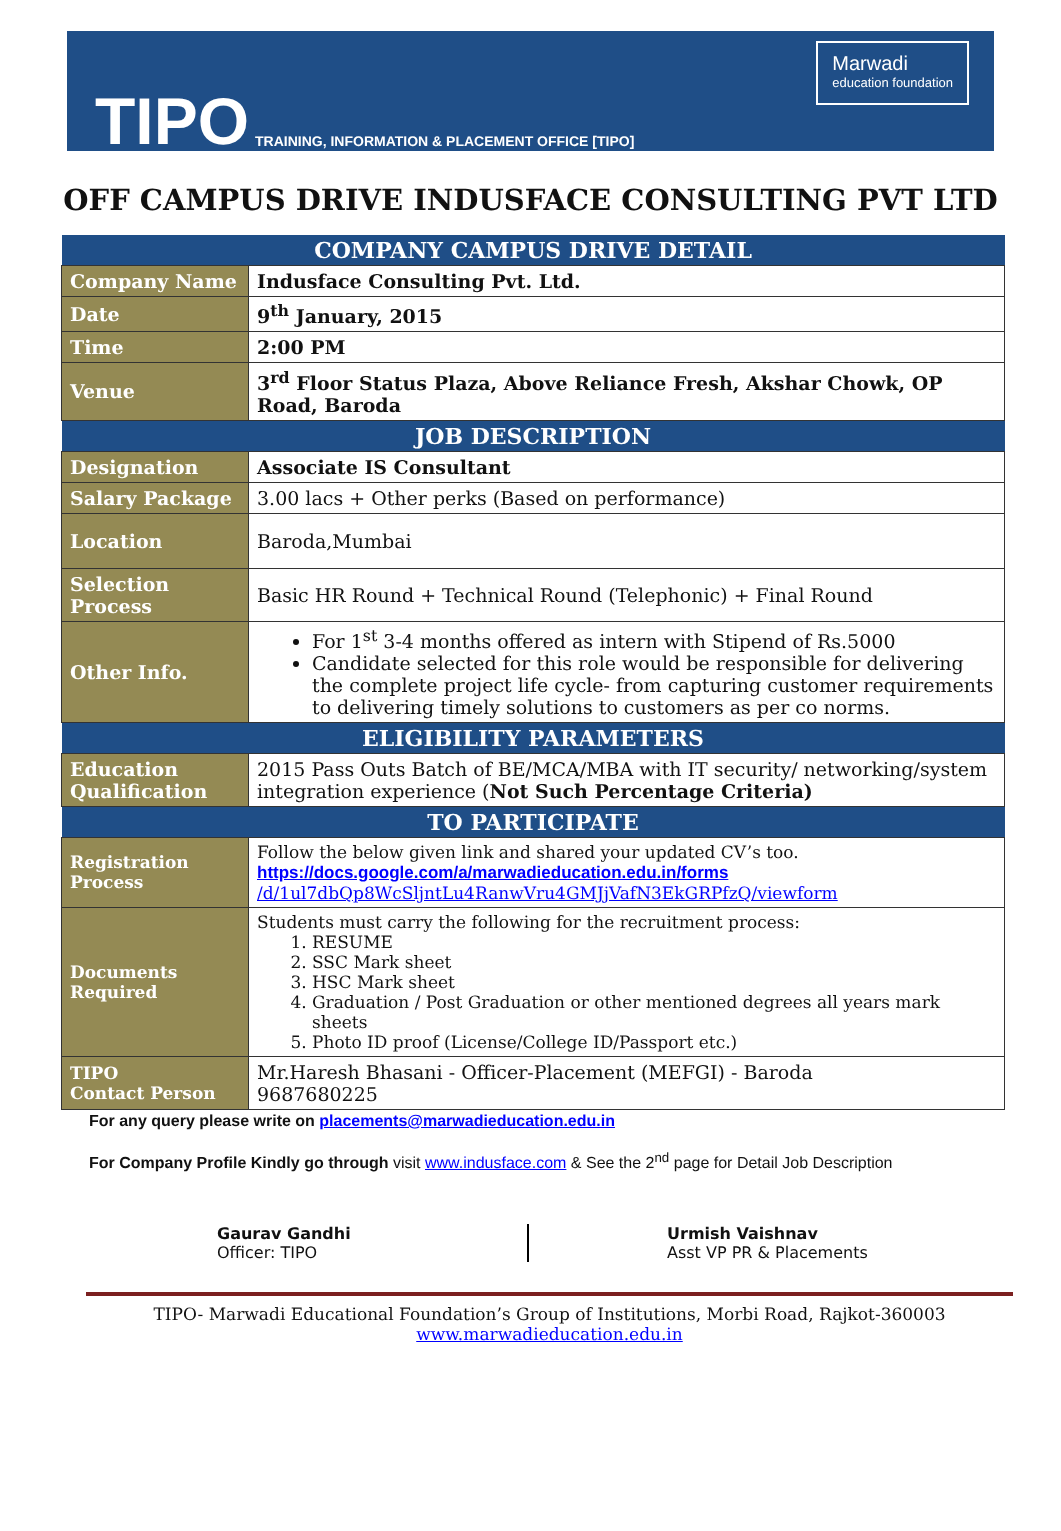TIPO
TRAINING, INFORMATION & PLACEMENT OFFICE [TIPO]
Marwadi
education foundation
OFF CAMPUS DRIVE INDUSFACE CONSULTING PVT LTD
| COMPANY CAMPUS DRIVE DETAIL | |
| --- | --- |
| Company Name | Indusface Consulting Pvt. Ltd. |
| Date | 9<sup>th</sup> January, 2015 |
| Time | 2:00 PM |
| Venue | 3<sup>rd</sup> Floor Status Plaza, Above Reliance Fresh, Akshar Chowk, OP Road, Baroda |
| JOB DESCRIPTION | |
| Designation | Associate IS Consultant |
| Salary Package | 3.00 lacs + Other perks (Based on performance) |
| Location | Baroda,Mumbai |
| Selection Process | Basic HR Round + Technical Round (Telephonic) + Final Round |
| Other Info. | For 1<sup>st</sup> 3-4 months offered as intern with Stipend of Rs.5000 Candidate selected for this role would be responsible for delivering the complete project life cycle- from capturing customer requirements to delivering timely solutions to customers as per co norms. |
| ELIGIBILITY PARAMETERS | |
| Education Qualification | 2015 Pass Outs Batch of BE/MCA/MBA with IT security/ networking/system integration experience ( Not Such Percentage Criteria) |
| TO PARTICIPATE | |
| Registration Process | Follow the below given link and shared your updated CV’s too. https://docs.google.com/a/marwadieducation.edu.in/forms /d/1ul7dbQp8WcSljntLu4RanwVru4GMJjVafN3EkGRPfzQ/viewform |
| Documents Required | Students must carry the following for the recruitment process: 1. RESUME 2. SSC Mark sheet 3. HSC Mark sheet 4. Graduation / Post Graduation or other mentioned degrees all years mark sheets 5. Photo ID proof (License/College ID/Passport etc.) |
| TIPO Contact Person | Mr.Haresh Bhasani - Officer-Placement (MEFGI) - Baroda 9687680225 |
For any query please write on placements@marwadieducation.edu.in
For Company Profile Kindly go through visit www.indusface.com & See the 2<sup>nd</sup> page for Detail Job Description
Gaurav Gandhi
Officer: TIPO
Urmish Vaishnav
Asst VP PR & Placements
TIPO- Marwadi Educational Foundation’s Group of Institutions, Morbi Road, Rajkot-360003
www.marwadieducation.edu.in